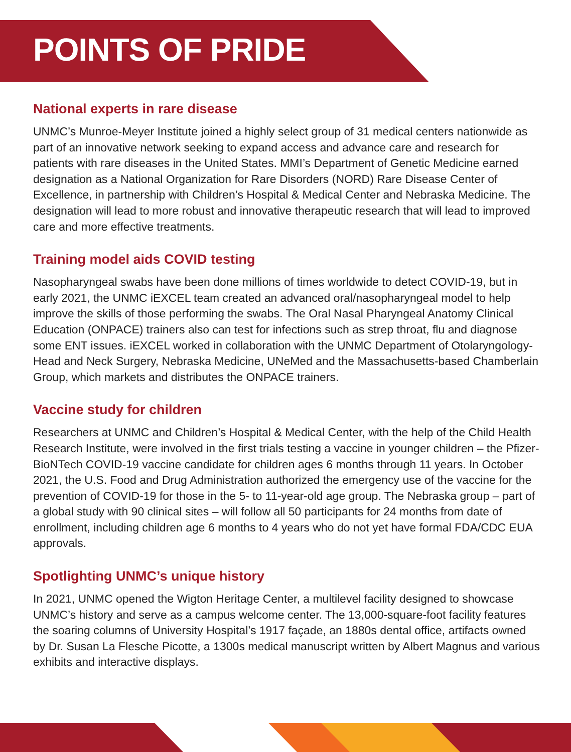POINTS OF PRIDE
National experts in rare disease
UNMC’s Munroe-Meyer Institute joined a highly select group of 31 medical centers nationwide as part of an innovative network seeking to expand access and advance care and research for patients with rare diseases in the United States. MMI’s Department of Genetic Medicine earned designation as a National Organization for Rare Disorders (NORD) Rare Disease Center of Excellence, in partnership with Children’s Hospital & Medical Center and Nebraska Medicine. The designation will lead to more robust and innovative therapeutic research that will lead to improved care and more effective treatments.
Training model aids COVID testing
Nasopharyngeal swabs have been done millions of times worldwide to detect COVID-19, but in early 2021, the UNMC iEXCEL team created an advanced oral/nasopharyngeal model to help improve the skills of those performing the swabs. The Oral Nasal Pharyngeal Anatomy Clinical Education (ONPACE) trainers also can test for infections such as strep throat, flu and diagnose some ENT issues. iEXCEL worked in collaboration with the UNMC Department of Otolaryngology-Head and Neck Surgery, Nebraska Medicine, UNeMed and the Massachusetts-based Chamberlain Group, which markets and distributes the ONPACE trainers.
Vaccine study for children
Researchers at UNMC and Children’s Hospital & Medical Center, with the help of the Child Health Research Institute, were involved in the first trials testing a vaccine in younger children – the Pfizer-BioNTech COVID-19 vaccine candidate for children ages 6 months through 11 years. In October 2021, the U.S. Food and Drug Administration authorized the emergency use of the vaccine for the prevention of COVID-19 for those in the 5- to 11-year-old age group. The Nebraska group – part of a global study with 90 clinical sites – will follow all 50 participants for 24 months from date of enrollment, including children age 6 months to 4 years who do not yet have formal FDA/CDC EUA approvals.
Spotlighting UNMC’s unique history
In 2021, UNMC opened the Wigton Heritage Center, a multilevel facility designed to showcase UNMC’s history and serve as a campus welcome center. The 13,000-square-foot facility features the soaring columns of University Hospital’s 1917 façade, an 1880s dental office, artifacts owned by Dr. Susan La Flesche Picotte, a 1300s medical manuscript written by Albert Magnus and various exhibits and interactive displays.